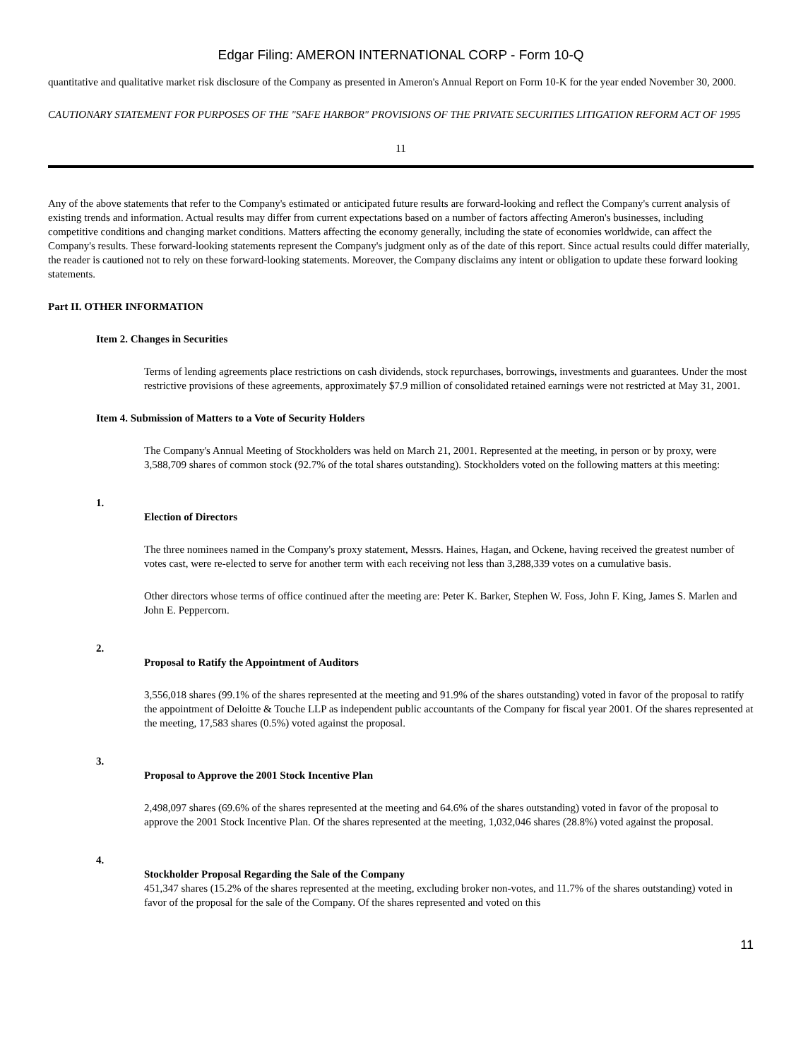Edgar Filing: AMERON INTERNATIONAL CORP - Form 10-Q
quantitative and qualitative market risk disclosure of the Company as presented in Ameron's Annual Report on Form 10-K for the year ended November 30, 2000.
CAUTIONARY STATEMENT FOR PURPOSES OF THE "SAFE HARBOR" PROVISIONS OF THE PRIVATE SECURITIES LITIGATION REFORM ACT OF 1995
11
Any of the above statements that refer to the Company's estimated or anticipated future results are forward-looking and reflect the Company's current analysis of existing trends and information. Actual results may differ from current expectations based on a number of factors affecting Ameron's businesses, including competitive conditions and changing market conditions. Matters affecting the economy generally, including the state of economies worldwide, can affect the Company's results. These forward-looking statements represent the Company's judgment only as of the date of this report. Since actual results could differ materially, the reader is cautioned not to rely on these forward-looking statements. Moreover, the Company disclaims any intent or obligation to update these forward looking statements.
Part II. OTHER INFORMATION
Item 2. Changes in Securities
Terms of lending agreements place restrictions on cash dividends, stock repurchases, borrowings, investments and guarantees. Under the most restrictive provisions of these agreements, approximately $7.9 million of consolidated retained earnings were not restricted at May 31, 2001.
Item 4. Submission of Matters to a Vote of Security Holders
The Company's Annual Meeting of Stockholders was held on March 21, 2001. Represented at the meeting, in person or by proxy, were 3,588,709 shares of common stock (92.7% of the total shares outstanding). Stockholders voted on the following matters at this meeting:
1.
Election of Directors
The three nominees named in the Company's proxy statement, Messrs. Haines, Hagan, and Ockene, having received the greatest number of votes cast, were re-elected to serve for another term with each receiving not less than 3,288,339 votes on a cumulative basis.
Other directors whose terms of office continued after the meeting are: Peter K. Barker, Stephen W. Foss, John F. King, James S. Marlen and John E. Peppercorn.
2.
Proposal to Ratify the Appointment of Auditors
3,556,018 shares (99.1% of the shares represented at the meeting and 91.9% of the shares outstanding) voted in favor of the proposal to ratify the appointment of Deloitte & Touche LLP as independent public accountants of the Company for fiscal year 2001. Of the shares represented at the meeting, 17,583 shares (0.5%) voted against the proposal.
3.
Proposal to Approve the 2001 Stock Incentive Plan
2,498,097 shares (69.6% of the shares represented at the meeting and 64.6% of the shares outstanding) voted in favor of the proposal to approve the 2001 Stock Incentive Plan. Of the shares represented at the meeting, 1,032,046 shares (28.8%) voted against the proposal.
4.
Stockholder Proposal Regarding the Sale of the Company
451,347 shares (15.2% of the shares represented at the meeting, excluding broker non-votes, and 11.7% of the shares outstanding) voted in favor of the proposal for the sale of the Company. Of the shares represented and voted on this
11